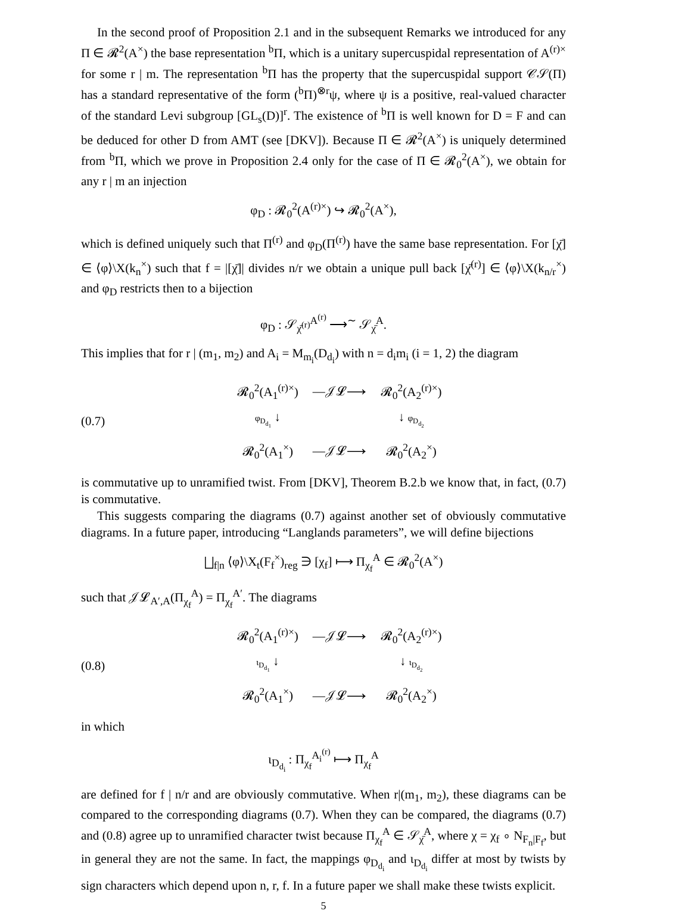In the second proof of Proposition 2.1 and in the subsequent Remarks we introduced for any Π ∈ 𝓡<sup>2</sup>(A<sup>×</sup>) the base representation <sup>b</sup>Π, which is a unitary supercuspidal representation of A<sup>(r)×</sup> for some r | m. The representation <sup>b</sup>Π has the property that the supercuspidal support 𝒞𝒮(Π) has a standard representative of the form (<sup>b</sup>Π)<sup>⊗r</sup>ψ, where ψ is a positive, real-valued character of the standard Levi subgroup [GL<sub>s</sub>(D)]<sup>r</sup>. The existence of <sup>b</sup>Π is well known for D = F and can be deduced for other D from AMT (see [DKV]). Because Π ∈ 𝓡<sup>2</sup>(A<sup>×</sup>) is uniquely determined from <sup>b</sup>Π, which we prove in Proposition 2.4 only for the case of Π ∈ 𝓡<sub>0</sub><sup>2</sup>(A<sup>×</sup>), we obtain for any r | m an injection
φ<sub>D</sub> : 𝓡<sub>0</sub><sup>2</sup>(A<sup>(r)×</sup>) ↪ 𝓡<sub>0</sub><sup>2</sup>(A<sup>×</sup>),
which is defined uniquely such that Π<sup>(r)</sup> and φ<sub>D</sub>(Π<sup>(r)</sup>) have the same base representation. For [χ̄] ∈ ⟨φ⟩\X(k<sub>n</sub><sup>×</sup>) such that f = |[χ̄]| divides n/r we obtain a unique pull back [χ̄<sup>(r)</sup>] ∈ ⟨φ⟩\X(k<sub>n/r</sub><sup>×</sup>) and φ<sub>D</sub> restricts then to a bijection
φ<sub>D</sub> : 𝒮<sub>χ̄<sup>(r)</sup></sub><sup>A<sup>(r)</sup></sup> ⟶<sup>∼</sup> 𝒮<sub>χ̄</sub><sup>A</sup>.
This implies that for r | (m<sub>1</sub>, m<sub>2</sub>) and A<sub>i</sub> = M<sub>m<sub>i</sub></sub>(D<sub>d<sub>i</sub></sub>) with n = d<sub>i</sub>m<sub>i</sub> (i = 1, 2) the diagram
(0.7)
| 𝓡<sub>0</sub><sup>2</sup>(A<sub>1</sub><sup>(r)×</sup>) | —𝒥𝓛⟶ | 𝓡<sub>0</sub><sup>2</sup>(A<sub>2</sub><sup>(r)×</sup>) |
| φ<sub>D<sub>d<sub>1</sub></sub></sub> ↓ | | ↓ φ<sub>D<sub>d<sub>2</sub></sub></sub> |
| 𝓡<sub>0</sub><sup>2</sup>(A<sub>1</sub><sup>×</sup>) | —𝒥𝓛⟶ | 𝓡<sub>0</sub><sup>2</sup>(A<sub>2</sub><sup>×</sup>) |
is commutative up to unramified twist. From [DKV], Theorem B.2.b we know that, in fact, (0.7) is commutative.
This suggests comparing the diagrams (0.7) against another set of obviously commutative diagrams. In a future paper, introducing “Langlands parameters”, we will define bijections
⨆<sub>f|n</sub> ⟨φ⟩\X<sub>t</sub>(F<sub>f</sub><sup>×</sup>)<sub>reg</sub> ∋ [χ<sub>f</sub>] ⟼ Π<sub>χ<sub>f</sub></sub><sup>A</sup> ∈ 𝓡<sub>0</sub><sup>2</sup>(A<sup>×</sup>)
such that 𝒥𝓛<sub>A′,A</sub>(Π<sub>χ<sub>f</sub></sub><sup>A</sup>) = Π<sub>χ<sub>f</sub></sub><sup>A′</sup>. The diagrams
(0.8)
| 𝓡<sub>0</sub><sup>2</sup>(A<sub>1</sub><sup>(r)×</sup>) | —𝒥𝓛⟶ | 𝓡<sub>0</sub><sup>2</sup>(A<sub>2</sub><sup>(r)×</sup>) |
| ι<sub>D<sub>d<sub>1</sub></sub></sub> ↓ | | ↓ ι<sub>D<sub>d<sub>2</sub></sub></sub> |
| 𝓡<sub>0</sub><sup>2</sup>(A<sub>1</sub><sup>×</sup>) | —𝒥𝓛⟶ | 𝓡<sub>0</sub><sup>2</sup>(A<sub>2</sub><sup>×</sup>) |
in which
ι<sub>D<sub>d<sub>i</sub></sub></sub> : Π<sub>χ<sub>f</sub></sub><sup>A<sub>i</sub><sup>(r)</sup></sup> ⟼ Π<sub>χ<sub>f</sub></sub><sup>A</sup>
are defined for f | n/r and are obviously commutative. When r|(m<sub>1</sub>, m<sub>2</sub>), these diagrams can be compared to the corresponding diagrams (0.7). When they can be compared, the diagrams (0.7) and (0.8) agree up to unramified character twist because Π<sub>χ<sub>f</sub></sub><sup>A</sup> ∈ 𝒮<sub>χ̄</sub><sup>A</sup>, where χ = χ<sub>f</sub> ∘ N<sub>F<sub>n</sub>|F<sub>f</sub></sub>, but in general they are not the same. In fact, the mappings φ<sub>D<sub>d<sub>i</sub></sub></sub> and ι<sub>D<sub>d<sub>i</sub></sub></sub> differ at most by twists by sign characters which depend upon n, r, f. In a future paper we shall make these twists explicit.
5